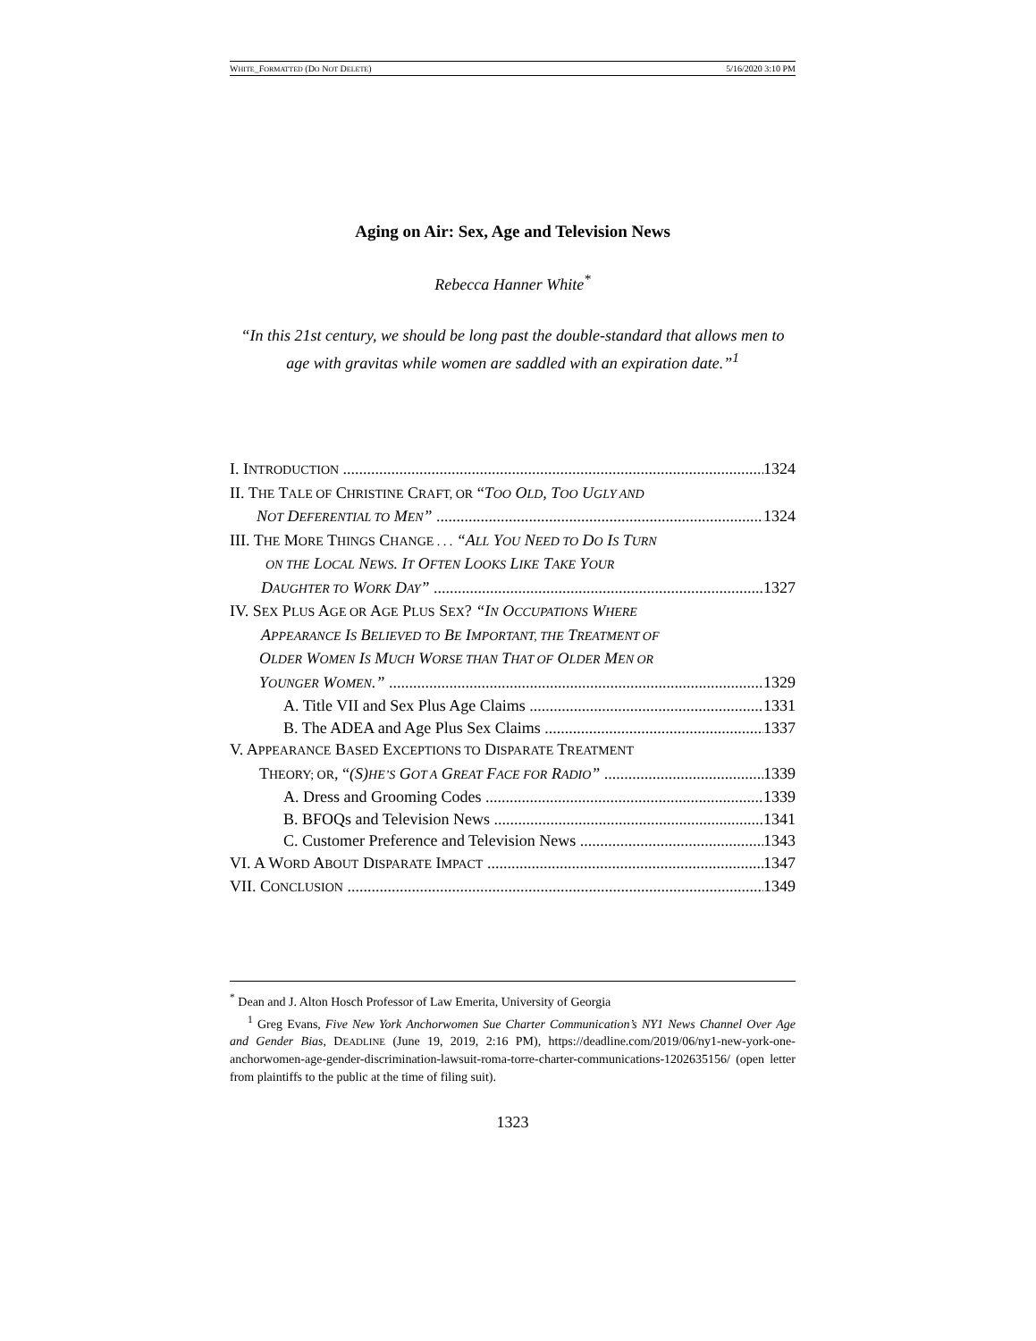WHITE_FORMATTED (DO NOT DELETE) 5/16/2020 3:10 PM
Aging on Air: Sex, Age and Television News
Rebecca Hanner White<sup>*</sup>
“In this 21st century, we should be long past the double-standard that allows men to age with gravitas while women are saddled with an expiration date.”<sup>1</sup>
I. INTRODUCTION 1324
II. THE TALE OF CHRISTINE CRAFT, OR “TOO OLD, TOO UGLY AND
NOT DEFERENTIAL TO MEN” 1324
III. THE MORE THINGS CHANGE . . . “ALL YOU NEED TO DO IS TURN
ON THE LOCAL NEWS. IT OFTEN LOOKS LIKE TAKE YOUR
DAUGHTER TO WORK DAY” 1327
IV. SEX PLUS AGE OR AGE PLUS SEX? “IN OCCUPATIONS WHERE
APPEARANCE IS BELIEVED TO BE IMPORTANT, THE TREATMENT OF
OLDER WOMEN IS MUCH WORSE THAN THAT OF OLDER MEN OR
YOUNGER WOMEN.” 1329
A. Title VII and Sex Plus Age Claims 1331
B. The ADEA and Age Plus Sex Claims 1337
V. APPEARANCE BASED EXCEPTIONS TO DISPARATE TREATMENT
THEORY; OR, “(S)HE’S GOT A GREAT FACE FOR RADIO” 1339
A. Dress and Grooming Codes 1339
B. BFOQs and Television News 1341
C. Customer Preference and Television News 1343
VI. A WORD ABOUT DISPARATE IMPACT 1347
VII. CONCLUSION 1349
<sup>*</sup> Dean and J. Alton Hosch Professor of Law Emerita, University of Georgia
<sup>1</sup> Greg Evans, Five New York Anchorwomen Sue Charter Communication’s NY1 News Channel Over Age and Gender Bias, DEADLINE (June 19, 2019, 2:16 PM), https://deadline.com/2019/06/ny1-new-york-one-anchorwomen-age-gender-discrimination-lawsuit-roma-torre-charter-communications-1202635156/ (open letter from plaintiffs to the public at the time of filing suit).
1323